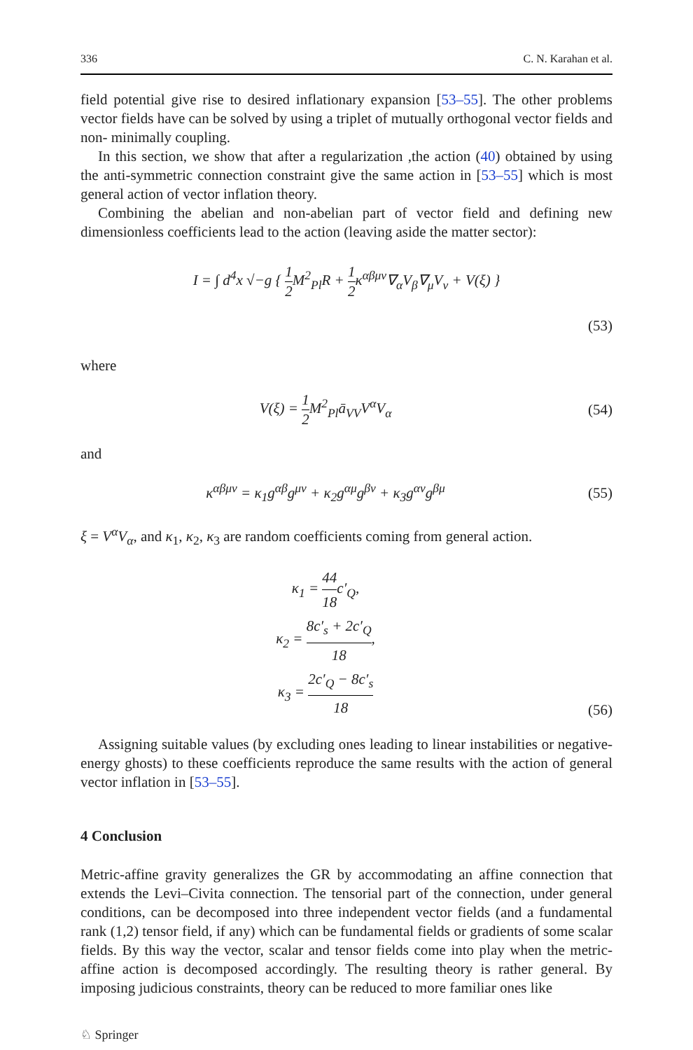336 C. N. Karahan et al.
field potential give rise to desired inflationary expansion [53–55]. The other problems vector fields have can be solved by using a triplet of mutually orthogonal vector fields and non- minimally coupling.
In this section, we show that after a regularization ,the action (40) obtained by using the anti-symmetric connection constraint give the same action in [53–55] which is most general action of vector inflation theory.
Combining the abelian and non-abelian part of vector field and defining new dimensionless coefficients lead to the action (leaving aside the matter sector):
I = ∫ d<sup>4</sup>x √−g { 1 2 M<sup>2</sup><sub>Pl</sub>R + 1 2κ<sup>αβμν</sup>∇<sub>α</sub>V<sub>β</sub>∇<sub>μ</sub>V<sub>ν</sub> + V(ξ) }
(53)
where
V(ξ) = 1 2 M<sup>2</sup><sub>Pl</sub>ā<sub>VV</sub>V<sup>α</sup>V<sub>α</sub> (54)
and
κ<sup>αβμν</sup> = κ<sub>1</sub>g<sup>αβ</sup>g<sup>μν</sup> + κ<sub>2</sub>g<sup>αμ</sup>g<sup>βν</sup> + κ<sub>3</sub>g<sup>αν</sup>g<sup>βμ</sup>
(55)
ξ = V<sup>α</sup>V<sub>α</sub>, and κ<sub>1</sub>, κ<sub>2</sub>, κ<sub>3</sub> are random coefficients coming from general action.
κ<sub>1</sub> = 44 18c′<sub>Q</sub>,
κ<sub>2</sub> = 8c′<sub>s</sub> + 2c′<sub>Q</sub> 18,
κ<sub>3</sub> = 2c′<sub>Q</sub> − 8c′<sub>s</sub> 18
(56)
Assigning suitable values (by excluding ones leading to linear instabilities or negative-energy ghosts) to these coefficients reproduce the same results with the action of general vector inflation in [53–55].
4 Conclusion
Metric-affine gravity generalizes the GR by accommodating an affine connection that extends the Levi–Civita connection. The tensorial part of the connection, under general conditions, can be decomposed into three independent vector fields (and a fundamental rank (1,2) tensor field, if any) which can be fundamental fields or gradients of some scalar fields. By this way the vector, scalar and tensor fields come into play when the metric-affine action is decomposed accordingly. The resulting theory is rather general. By imposing judicious constraints, theory can be reduced to more familiar ones like
♘ Springer